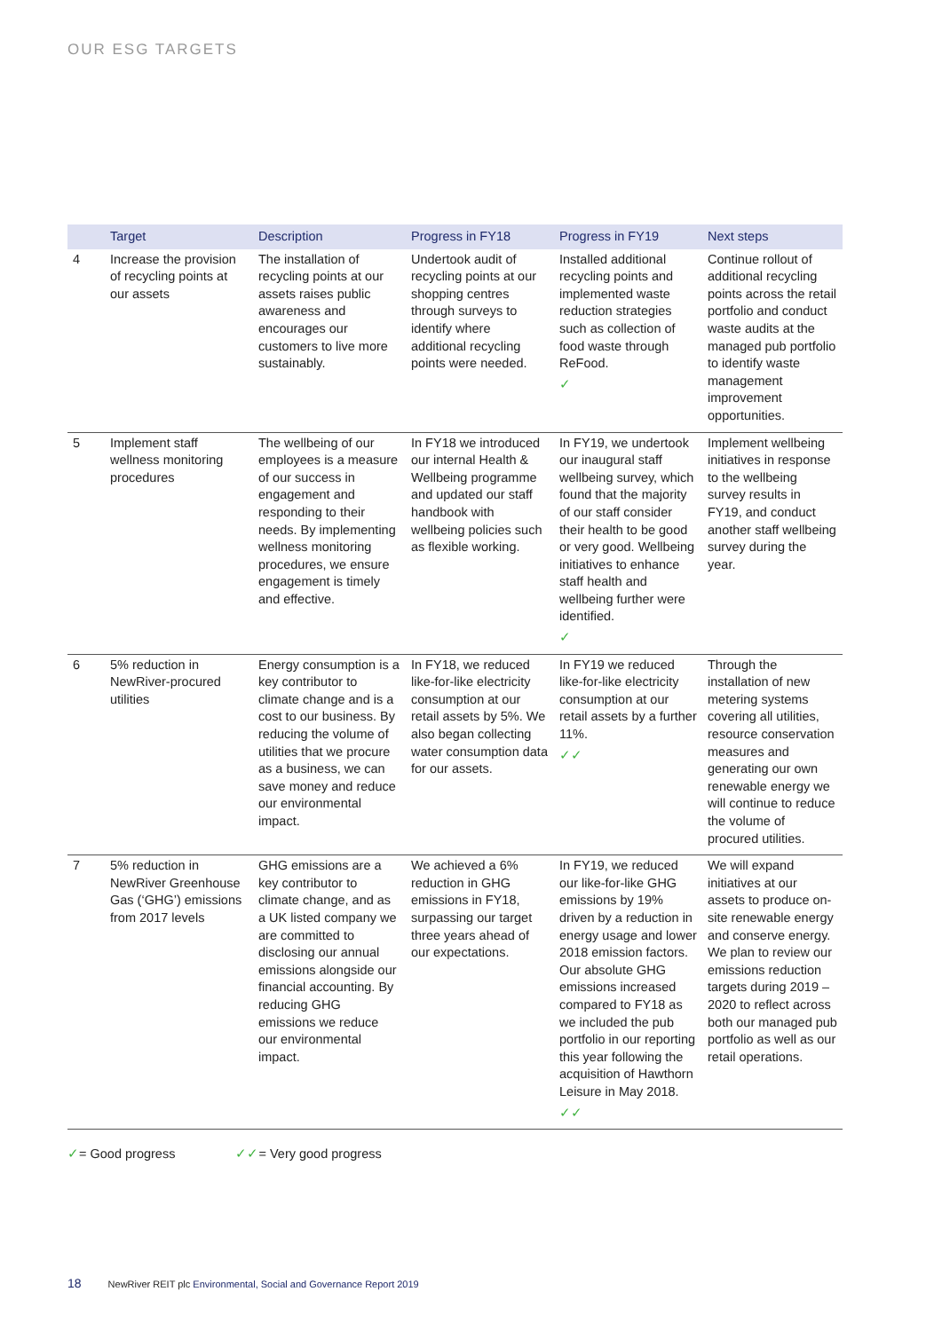OUR ESG TARGETS
| | Target | Description | Progress in FY18 | Progress in FY19 | Next steps |
| --- | --- | --- | --- | --- | --- |
| 4 | Increase the provision of recycling points at our assets | The installation of recycling points at our assets raises public awareness and encourages our customers to live more sustainably. | Undertook audit of recycling points at our shopping centres through surveys to identify where additional recycling points were needed. | Installed additional recycling points and implemented waste reduction strategies such as collection of food waste through ReFood. ✓ | Continue rollout of additional recycling points across the retail portfolio and conduct waste audits at the managed pub portfolio to identify waste management improvement opportunities. |
| 5 | Implement staff wellness monitoring procedures | The wellbeing of our employees is a measure of our success in engagement and responding to their needs. By implementing wellness monitoring procedures, we ensure engagement is timely and effective. | In FY18 we introduced our internal Health & Wellbeing programme and updated our staff handbook with wellbeing policies such as flexible working. | In FY19, we undertook our inaugural staff wellbeing survey, which found that the majority of our staff consider their health to be good or very good. Wellbeing initiatives to enhance staff health and wellbeing further were identified. ✓ | Implement wellbeing initiatives in response to the wellbeing survey results in FY19, and conduct another staff wellbeing survey during the year. |
| 6 | 5% reduction in NewRiver-procured utilities | Energy consumption is a key contributor to climate change and is a cost to our business. By reducing the volume of utilities that we procure as a business, we can save money and reduce our environmental impact. | In FY18, we reduced like-for-like electricity consumption at our retail assets by 5%. We also began collecting water consumption data for our assets. | In FY19 we reduced like-for-like electricity consumption at our retail assets by a further 11%. ✓✓ | Through the installation of new metering systems covering all utilities, resource conservation measures and generating our own renewable energy we will continue to reduce the volume of procured utilities. |
| 7 | 5% reduction in NewRiver Greenhouse Gas (‘GHG’) emissions from 2017 levels | GHG emissions are a key contributor to climate change, and as a UK listed company we are committed to disclosing our annual emissions alongside our financial accounting. By reducing GHG emissions we reduce our environmental impact. | We achieved a 6% reduction in GHG emissions in FY18, surpassing our target three years ahead of our expectations. | In FY19, we reduced our like-for-like GHG emissions by 19% driven by a reduction in energy usage and lower 2018 emission factors. Our absolute GHG emissions increased compared to FY18 as we included the pub portfolio in our reporting this year following the acquisition of Hawthorn Leisure in May 2018. ✓✓ | We will expand initiatives at our assets to produce on-site renewable energy and conserve energy. We plan to review our emissions reduction targets during 2019 – 2020 to reflect across both our managed pub portfolio as well as our retail operations. |
✓= Good progress ✓✓= Very good progress
18 NewRiver REIT plc Environmental, Social and Governance Report 2019